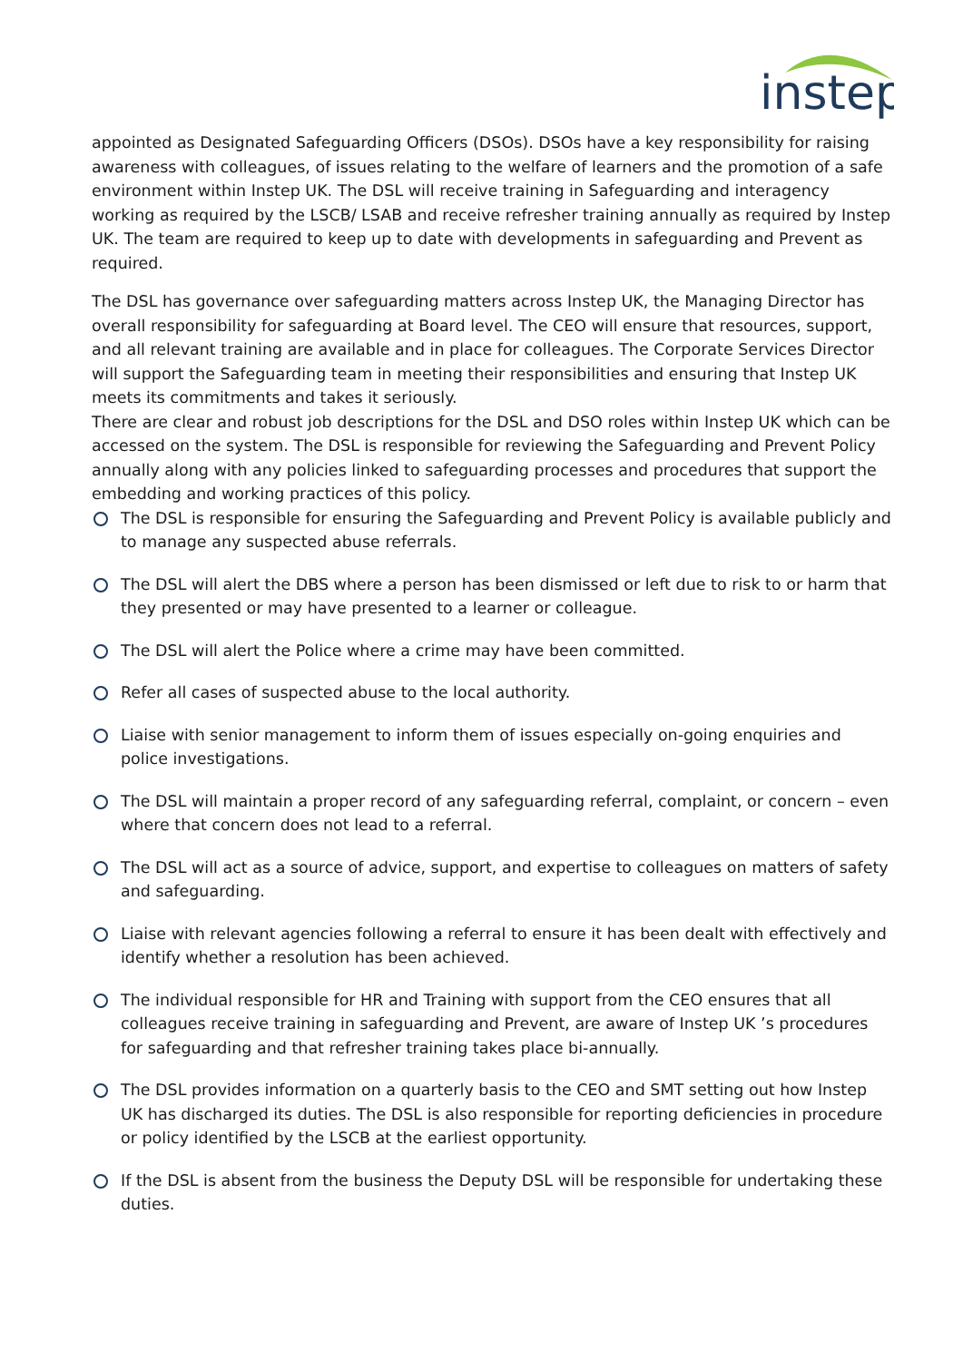instep
appointed as Designated Safeguarding Officers (DSOs). DSOs have a key responsibility for raising awareness with colleagues, of issues relating to the welfare of learners and the promotion of a safe environment within Instep UK. The DSL will receive training in Safeguarding and interagency working as required by the LSCB/ LSAB and receive refresher training annually as required by Instep UK. The team are required to keep up to date with developments in safeguarding and Prevent as required.
The DSL has governance over safeguarding matters across Instep UK, the Managing Director has overall responsibility for safeguarding at Board level. The CEO will ensure that resources, support, and all relevant training are available and in place for colleagues. The Corporate Services Director will support the Safeguarding team in meeting their responsibilities and ensuring that Instep UK meets its commitments and takes it seriously.
There are clear and robust job descriptions for the DSL and DSO roles within Instep UK which can be accessed on the system. The DSL is responsible for reviewing the Safeguarding and Prevent Policy annually along with any policies linked to safeguarding processes and procedures that support the embedding and working practices of this policy.
The DSL is responsible for ensuring the Safeguarding and Prevent Policy is available publicly and to manage any suspected abuse referrals.
The DSL will alert the DBS where a person has been dismissed or left due to risk to or harm that they presented or may have presented to a learner or colleague.
The DSL will alert the Police where a crime may have been committed.
Refer all cases of suspected abuse to the local authority.
Liaise with senior management to inform them of issues especially on-going enquiries and police investigations.
The DSL will maintain a proper record of any safeguarding referral, complaint, or concern – even where that concern does not lead to a referral.
The DSL will act as a source of advice, support, and expertise to colleagues on matters of safety and safeguarding.
Liaise with relevant agencies following a referral to ensure it has been dealt with effectively and identify whether a resolution has been achieved.
The individual responsible for HR and Training with support from the CEO ensures that all colleagues receive training in safeguarding and Prevent, are aware of Instep UK ’s procedures for safeguarding and that refresher training takes place bi-annually.
The DSL provides information on a quarterly basis to the CEO and SMT setting out how Instep UK has discharged its duties. The DSL is also responsible for reporting deficiencies in procedure or policy identified by the LSCB at the earliest opportunity.
If the DSL is absent from the business the Deputy DSL will be responsible for undertaking these duties.